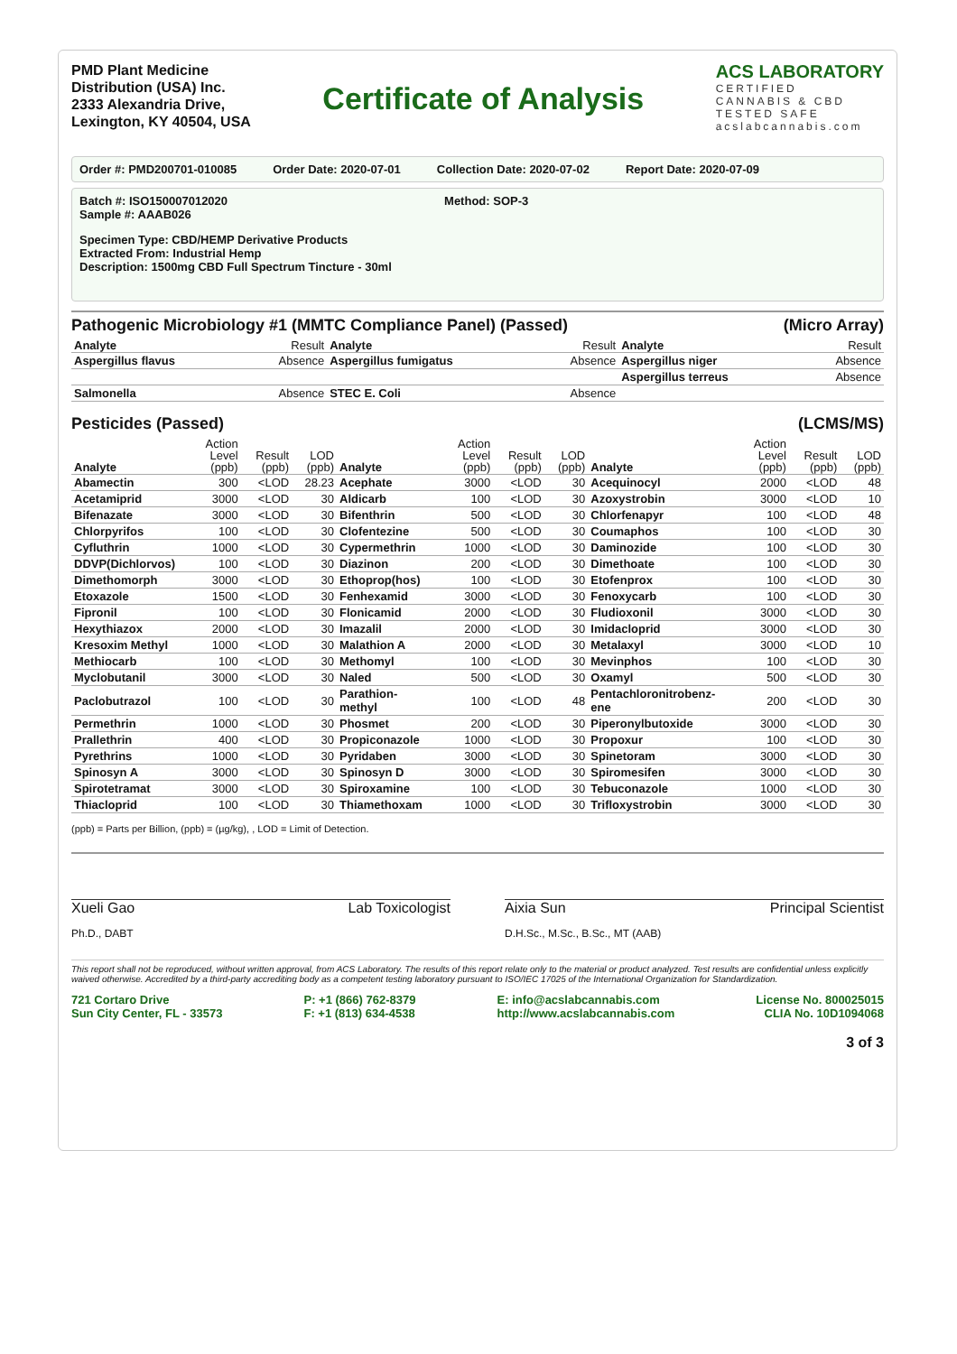PMD Plant Medicine
Distribution (USA) Inc.
2333 Alexandria Drive,
Lexington, KY 40504, USA
Certificate of Analysis
ACS LABORATORY
CERTIFIED
CANNABIS & CBD
TESTED SAFE
acslabcannabis.com
Order #: PMD200701-010085 Order Date: 2020-07-01 Collection Date: 2020-07-02 Report Date: 2020-07-09
Batch #: ISO150007012020
Sample #: AAAB026 Method: SOP-3
Specimen Type: CBD/HEMP Derivative Products
Extracted From: Industrial Hemp
Description: 1500mg CBD Full Spectrum Tincture - 30ml
Pathogenic Microbiology #1 (MMTC Compliance Panel) (Passed) (Micro Array)
| Analyte | Result | Analyte | Result | Analyte | Result |
| --- | --- | --- | --- | --- | --- |
| Aspergillus flavus | Absence | Aspergillus fumigatus | Absence | Aspergillus niger | Absence |
| | | | | Aspergillus terreus | Absence |
| Salmonella | Absence | STEC E. Coli | Absence | | |
Pesticides (Passed) (LCMS/MS)
| Analyte | Action Level (ppb) | Result (ppb) | LOD (ppb) | Analyte | Action Level (ppb) | Result (ppb) | LOD (ppb) | Analyte | Action Level (ppb) | Result (ppb) | LOD (ppb) |
| --- | --- | --- | --- | --- | --- | --- | --- | --- | --- | --- | --- |
| Abamectin | 300 | <LOD | 28.23 | Acephate | 3000 | <LOD | 30 | Acequinocyl | 2000 | <LOD | 48 |
| Acetamiprid | 3000 | <LOD | 30 | Aldicarb | 100 | <LOD | 30 | Azoxystrobin | 3000 | <LOD | 10 |
| Bifenazate | 3000 | <LOD | 30 | Bifenthrin | 500 | <LOD | 30 | Chlorfenapyr | 100 | <LOD | 48 |
| Chlorpyrifos | 100 | <LOD | 30 | Clofentezine | 500 | <LOD | 30 | Coumaphos | 100 | <LOD | 30 |
| Cyfluthrin | 1000 | <LOD | 30 | Cypermethrin | 1000 | <LOD | 30 | Daminozide | 100 | <LOD | 30 |
| DDVP(Dichlorvos) | 100 | <LOD | 30 | Diazinon | 200 | <LOD | 30 | Dimethoate | 100 | <LOD | 30 |
| Dimethomorph | 3000 | <LOD | 30 | Ethoprop(hos) | 100 | <LOD | 30 | Etofenprox | 100 | <LOD | 30 |
| Etoxazole | 1500 | <LOD | 30 | Fenhexamid | 3000 | <LOD | 30 | Fenoxycarb | 100 | <LOD | 30 |
| Fipronil | 100 | <LOD | 30 | Flonicamid | 2000 | <LOD | 30 | Fludioxonil | 3000 | <LOD | 30 |
| Hexythiazox | 2000 | <LOD | 30 | Imazalil | 2000 | <LOD | 30 | Imidacloprid | 3000 | <LOD | 30 |
| Kresoxim Methyl | 1000 | <LOD | 30 | Malathion A | 2000 | <LOD | 30 | Metalaxyl | 3000 | <LOD | 10 |
| Methiocarb | 100 | <LOD | 30 | Methomyl | 100 | <LOD | 30 | Mevinphos | 100 | <LOD | 30 |
| Myclobutanil | 3000 | <LOD | 30 | Naled | 500 | <LOD | 30 | Oxamyl | 500 | <LOD | 30 |
| Paclobutrazol | 100 | <LOD | 30 | Parathion-methyl | 100 | <LOD | 48 | Pentachloronitrobenz-ene | 200 | <LOD | 30 |
| Permethrin | 1000 | <LOD | 30 | Phosmet | 200 | <LOD | 30 | Piperonylbutoxide | 3000 | <LOD | 30 |
| Prallethrin | 400 | <LOD | 30 | Propiconazole | 1000 | <LOD | 30 | Propoxur | 100 | <LOD | 30 |
| Pyrethrins | 1000 | <LOD | 30 | Pyridaben | 3000 | <LOD | 30 | Spinetoram | 3000 | <LOD | 30 |
| Spinosyn A | 3000 | <LOD | 30 | Spinosyn D | 3000 | <LOD | 30 | Spiromesifen | 3000 | <LOD | 30 |
| Spirotetramat | 3000 | <LOD | 30 | Spiroxamine | 100 | <LOD | 30 | Tebuconazole | 1000 | <LOD | 30 |
| Thiacloprid | 100 | <LOD | 30 | Thiamethoxam | 1000 | <LOD | 30 | Trifloxystrobin | 3000 | <LOD | 30 |
(ppb) = Parts per Billion, (ppb) = (µg/kg), , LOD = Limit of Detection.
Xueli Gao Lab Toxicologist
Ph.D., DABT
Aixia Sun Principal Scientist
D.H.Sc., M.Sc., B.Sc., MT (AAB)
This report shall not be reproduced, without written approval, from ACS Laboratory. The results of this report relate only to the material or product analyzed. Test results are confidential unless explicitly waived otherwise. Accredited by a third-party accrediting body as a competent testing laboratory pursuant to ISO/IEC 17025 of the International Organization for Standardization.
721 Cortaro Drive
Sun City Center, FL - 33573 P: +1 (866) 762-8379
F: +1 (813) 634-4538 E: info@acslabcannabis.com
http://www.acslabcannabis.com License No. 800025015
CLIA No. 10D1094068
3 of 3